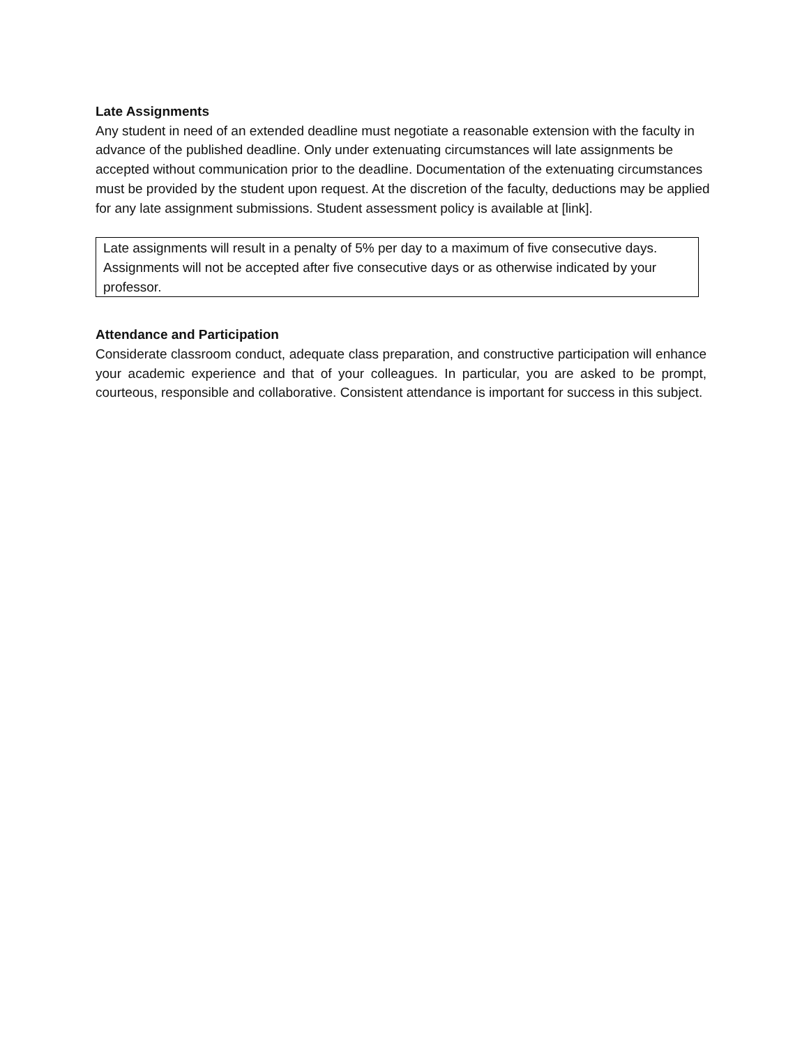Late Assignments
Any student in need of an extended deadline must negotiate a reasonable extension with the faculty in advance of the published deadline. Only under extenuating circumstances will late assignments be accepted without communication prior to the deadline. Documentation of the extenuating circumstances must be provided by the student upon request. At the discretion of the faculty, deductions may be applied for any late assignment submissions. Student assessment policy is available at [link].
Late assignments will result in a penalty of 5% per day to a maximum of five consecutive days. Assignments will not be accepted after five consecutive days or as otherwise indicated by your professor.
Attendance and Participation
Considerate classroom conduct, adequate class preparation, and constructive participation will enhance your academic experience and that of your colleagues. In particular, you are asked to be prompt, courteous, responsible and collaborative. Consistent attendance is important for success in this subject.